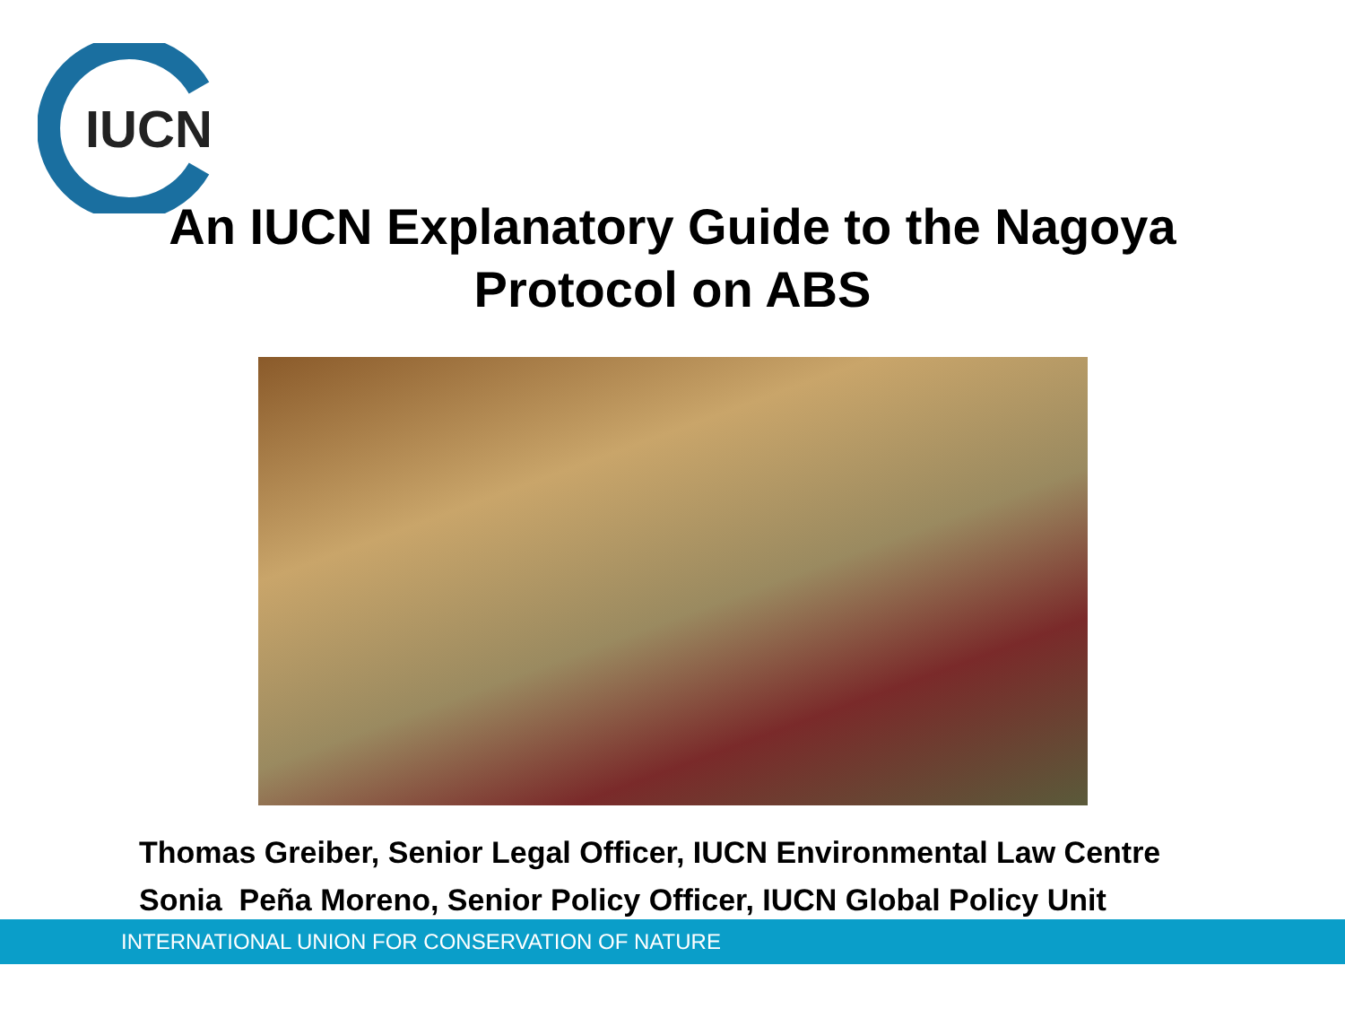IUCN
An IUCN Explanatory Guide to the Nagoya
Protocol on ABS
Thomas Greiber, Senior Legal Officer, IUCN Environmental Law Centre
Sonia Peña Moreno, Senior Policy Officer, IUCN Global Policy Unit
INTERNATIONAL UNION FOR CONSERVATION OF NATURE